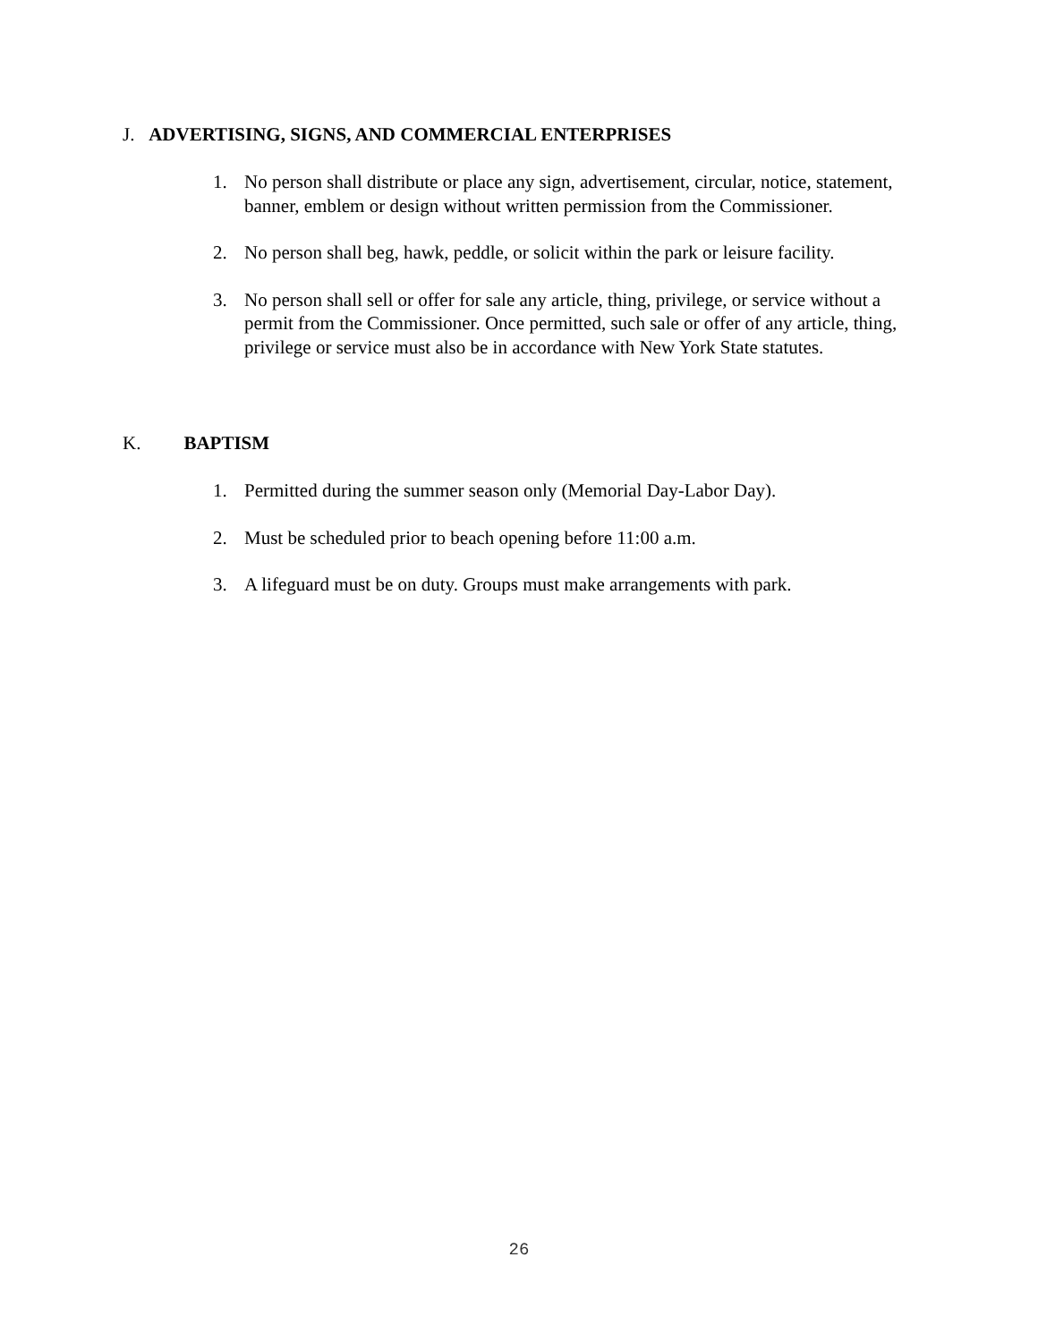J. ADVERTISING, SIGNS, AND COMMERCIAL ENTERPRISES
1. No person shall distribute or place any sign, advertisement, circular, notice, statement, banner, emblem or design without written permission from the Commissioner.
2. No person shall beg, hawk, peddle, or solicit within the park or leisure facility.
3. No person shall sell or offer for sale any article, thing, privilege, or service without a permit from the Commissioner. Once permitted, such sale or offer of any article, thing, privilege or service must also be in accordance with New York State statutes.
K. BAPTISM
1. Permitted during the summer season only (Memorial Day-Labor Day).
2. Must be scheduled prior to beach opening before 11:00 a.m.
3. A lifeguard must be on duty. Groups must make arrangements with park.
26